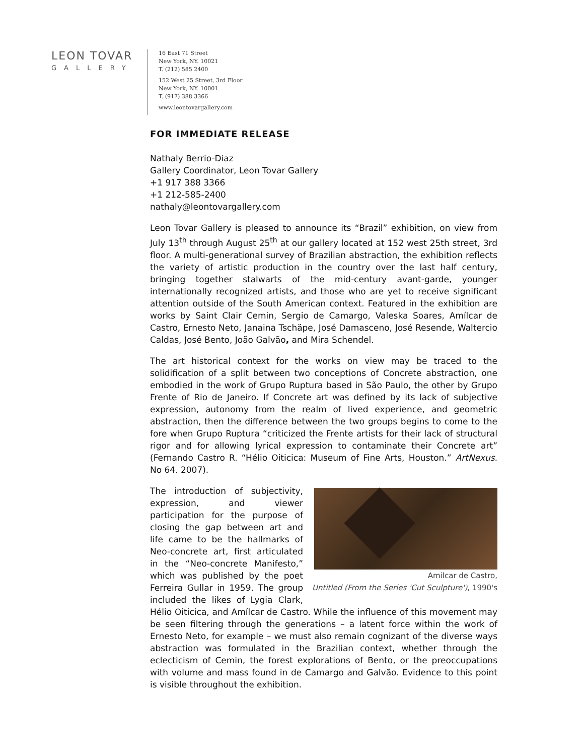LEON TOVAR
GALLERY
16 East 71 Street
New York, NY. 10021
T. (212) 585 2400
152 West 25 Street, 3rd Floor
New York, NY. 10001
T. (917) 388 3366
www.leontovargallery.com
FOR IMMEDIATE RELEASE
Nathaly Berrio-Diaz
Gallery Coordinator, Leon Tovar Gallery
+1 917 388 3366
+1 212-585-2400
nathaly@leontovargallery.com
Leon Tovar Gallery is pleased to announce its “Brazil” exhibition, on view from July 13<sup>th</sup> through August 25<sup>th</sup> at our gallery located at 152 west 25th street, 3rd floor. A multi-generational survey of Brazilian abstraction, the exhibition reflects the variety of artistic production in the country over the last half century, bringing together stalwarts of the mid-century avant-garde, younger internationally recognized artists, and those who are yet to receive significant attention outside of the South American context. Featured in the exhibition are works by Saint Clair Cemin, Sergio de Camargo, Valeska Soares, Amílcar de Castro, Ernesto Neto, Janaina Tschäpe, José Damasceno, José Resende, Waltercio Caldas, José Bento, João Galvão, and Mira Schendel.
The art historical context for the works on view may be traced to the solidification of a split between two conceptions of Concrete abstraction, one embodied in the work of Grupo Ruptura based in São Paulo, the other by Grupo Frente of Rio de Janeiro. If Concrete art was defined by its lack of subjective expression, autonomy from the realm of lived experience, and geometric abstraction, then the difference between the two groups begins to come to the fore when Grupo Ruptura “criticized the Frente artists for their lack of structural rigor and for allowing lyrical expression to contaminate their Concrete art” (Fernando Castro R. “Hélio Oiticica: Museum of Fine Arts, Houston.” ArtNexus. No 64. 2007).
Amilcar de Castro,
Untitled (From the Series 'Cut Sculpture'), 1990's
The introduction of subjectivity, expression, and viewer participation for the purpose of closing the gap between art and life came to be the hallmarks of Neo-concrete art, first articulated in the “Neo-concrete Manifesto,” which was published by the poet Ferreira Gullar in 1959. The group included the likes of Lygia Clark, Hélio Oiticica, and Amílcar de Castro. While the influence of this movement may be seen filtering through the generations – a latent force within the work of Ernesto Neto, for example – we must also remain cognizant of the diverse ways abstraction was formulated in the Brazilian context, whether through the eclecticism of Cemin, the forest explorations of Bento, or the preoccupations with volume and mass found in de Camargo and Galvão. Evidence to this point is visible throughout the exhibition.